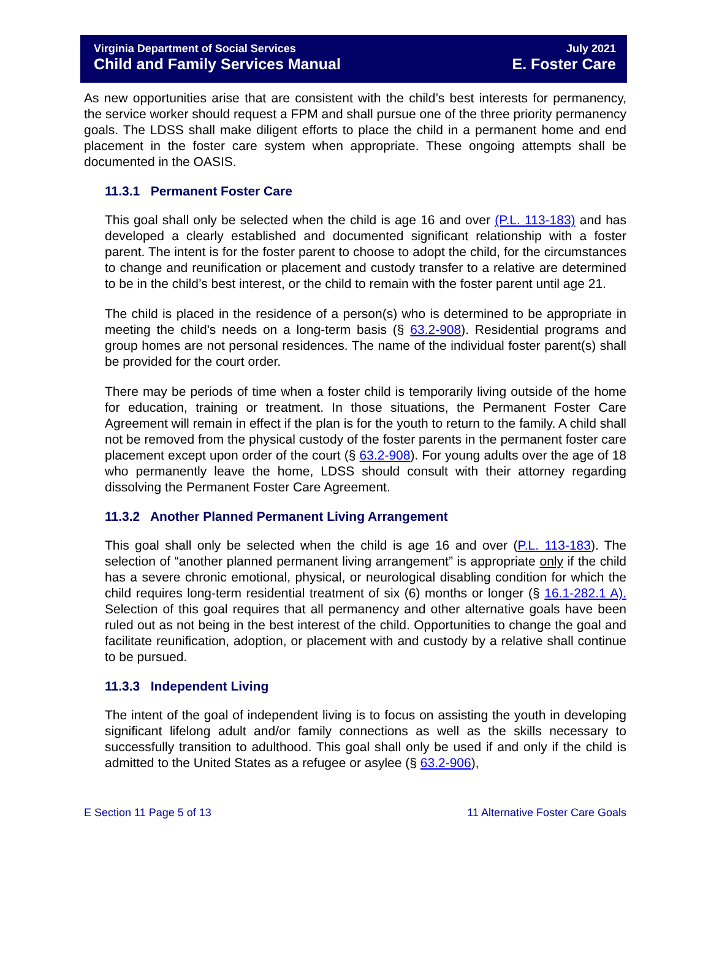Virginia Department of Social Services July 2021
Child and Family Services Manual E. Foster Care
As new opportunities arise that are consistent with the child’s best interests for permanency, the service worker should request a FPM and shall pursue one of the three priority permanency goals. The LDSS shall make diligent efforts to place the child in a permanent home and end placement in the foster care system when appropriate. These ongoing attempts shall be documented in the OASIS.
11.3.1 Permanent Foster Care
This goal shall only be selected when the child is age 16 and over (P.L. 113-183) and has developed a clearly established and documented significant relationship with a foster parent. The intent is for the foster parent to choose to adopt the child, for the circumstances to change and reunification or placement and custody transfer to a relative are determined to be in the child’s best interest, or the child to remain with the foster parent until age 21.
The child is placed in the residence of a person(s) who is determined to be appropriate in meeting the child's needs on a long-term basis (§ 63.2-908). Residential programs and group homes are not personal residences. The name of the individual foster parent(s) shall be provided for the court order.
There may be periods of time when a foster child is temporarily living outside of the home for education, training or treatment. In those situations, the Permanent Foster Care Agreement will remain in effect if the plan is for the youth to return to the family. A child shall not be removed from the physical custody of the foster parents in the permanent foster care placement except upon order of the court (§ 63.2-908). For young adults over the age of 18 who permanently leave the home, LDSS should consult with their attorney regarding dissolving the Permanent Foster Care Agreement.
11.3.2 Another Planned Permanent Living Arrangement
This goal shall only be selected when the child is age 16 and over (P.L. 113-183). The selection of “another planned permanent living arrangement” is appropriate only if the child has a severe chronic emotional, physical, or neurological disabling condition for which the child requires long-term residential treatment of six (6) months or longer (§ 16.1-282.1 A). Selection of this goal requires that all permanency and other alternative goals have been ruled out as not being in the best interest of the child. Opportunities to change the goal and facilitate reunification, adoption, or placement with and custody by a relative shall continue to be pursued.
11.3.3 Independent Living
The intent of the goal of independent living is to focus on assisting the youth in developing significant lifelong adult and/or family connections as well as the skills necessary to successfully transition to adulthood. This goal shall only be used if and only if the child is admitted to the United States as a refugee or asylee (§ 63.2-906),
E Section 11 Page 5 of 13 11 Alternative Foster Care Goals